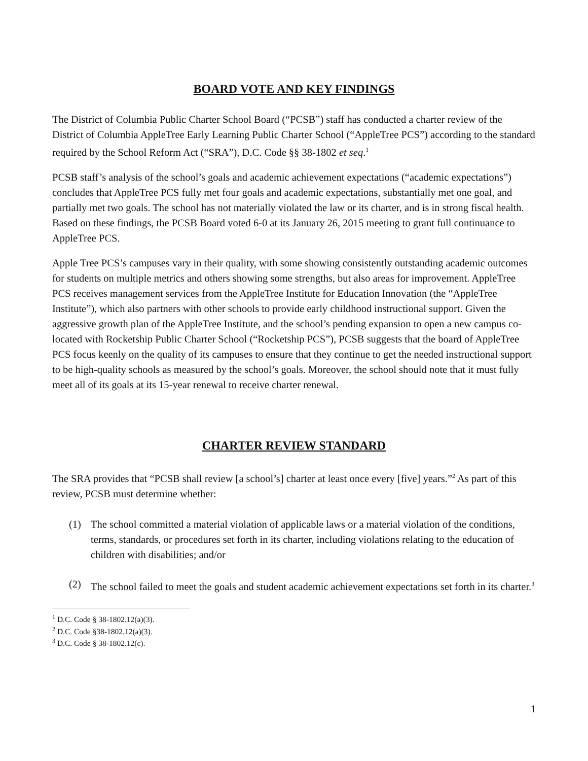BOARD VOTE AND KEY FINDINGS
The District of Columbia Public Charter School Board (“PCSB”) staff has conducted a charter review of the District of Columbia AppleTree Early Learning Public Charter School (“AppleTree PCS”) according to the standard required by the School Reform Act (“SRA”), D.C. Code §§ 38-1802 et seq.<sup>1</sup>
PCSB staff’s analysis of the school’s goals and academic achievement expectations (“academic expectations”) concludes that AppleTree PCS fully met four goals and academic expectations, substantially met one goal, and partially met two goals. The school has not materially violated the law or its charter, and is in strong fiscal health. Based on these findings, the PCSB Board voted 6-0 at its January 26, 2015 meeting to grant full continuance to AppleTree PCS.
Apple Tree PCS’s campuses vary in their quality, with some showing consistently outstanding academic outcomes for students on multiple metrics and others showing some strengths, but also areas for improvement. AppleTree PCS receives management services from the AppleTree Institute for Education Innovation (the “AppleTree Institute”), which also partners with other schools to provide early childhood instructional support. Given the aggressive growth plan of the AppleTree Institute, and the school’s pending expansion to open a new campus co-located with Rocketship Public Charter School (“Rocketship PCS”), PCSB suggests that the board of AppleTree PCS focus keenly on the quality of its campuses to ensure that they continue to get the needed instructional support to be high-quality schools as measured by the school’s goals. Moreover, the school should note that it must fully meet all of its goals at its 15-year renewal to receive charter renewal.
CHARTER REVIEW STANDARD
The SRA provides that “PCSB shall review [a school’s] charter at least once every [five] years.”<sup>2</sup> As part of this review, PCSB must determine whether:
(1) The school committed a material violation of applicable laws or a material violation of the conditions, terms, standards, or procedures set forth in its charter, including violations relating to the education of children with disabilities; and/or
(2) The school failed to meet the goals and student academic achievement expectations set forth in its charter.<sup>3</sup>
<sup>1</sup> D.C. Code § 38-1802.12(a)(3).
<sup>2</sup> D.C. Code §38-1802.12(a)(3).
<sup>3</sup> D.C. Code § 38-1802.12(c).
1